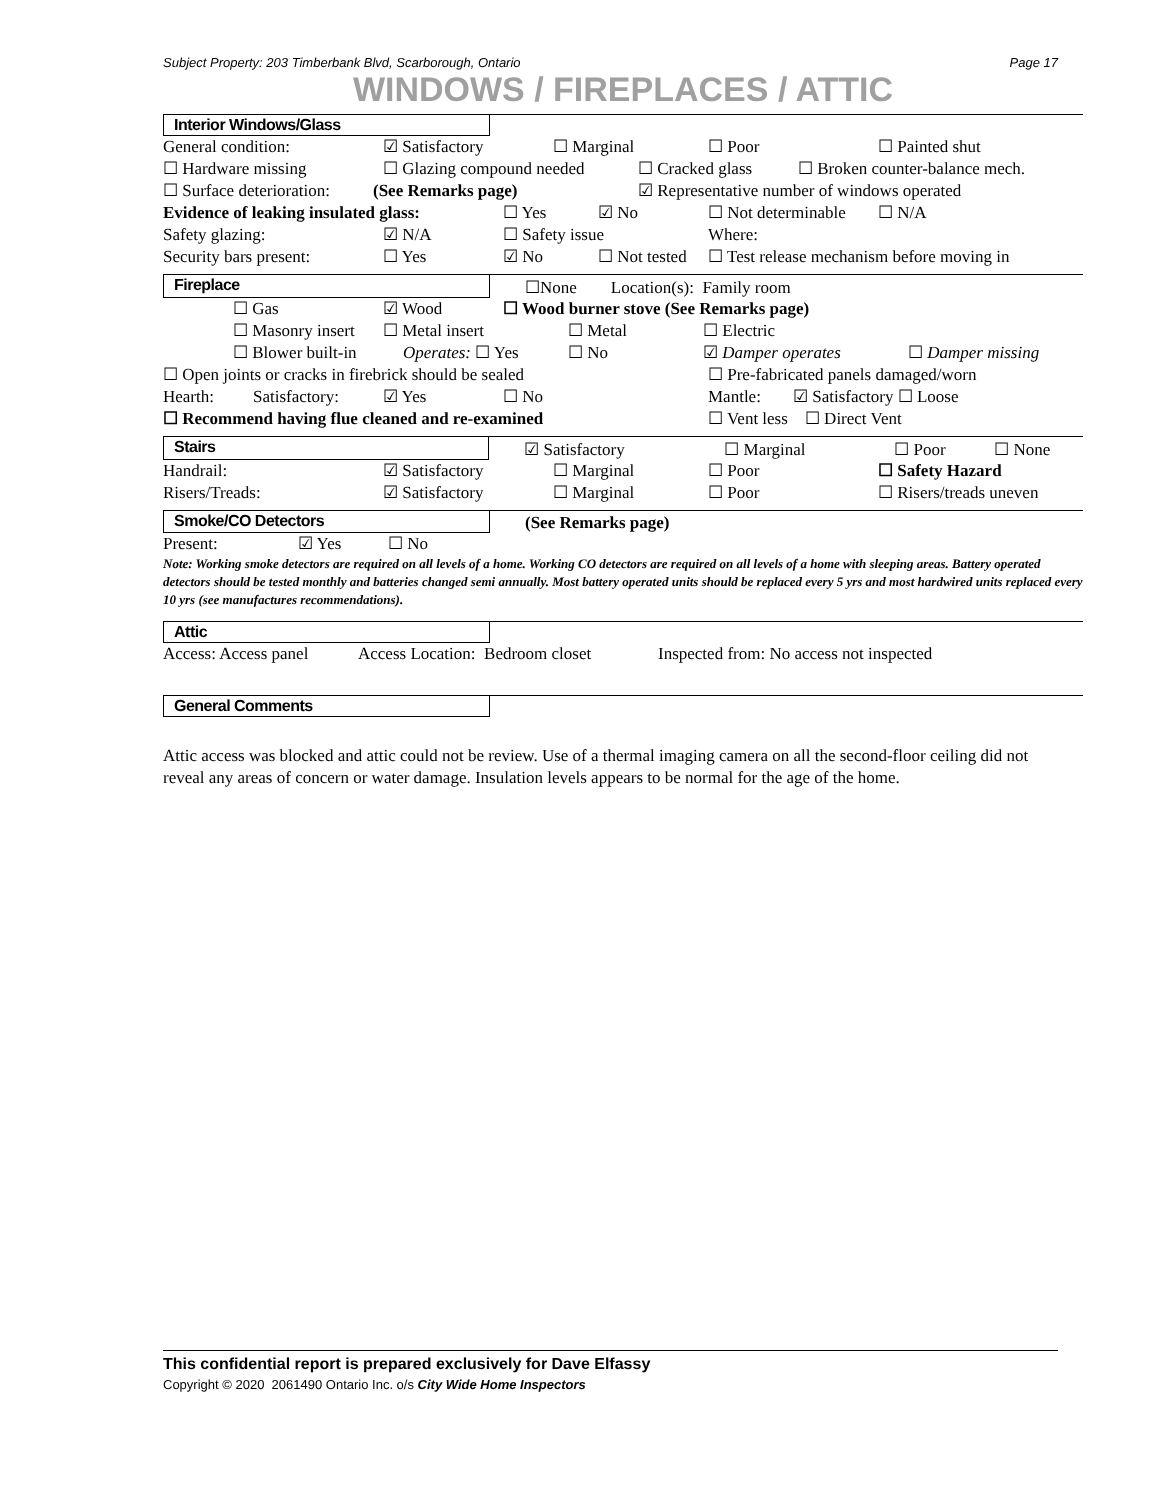Subject Property: 203 Timberbank Blvd, Scarborough, Ontario Page 17
WINDOWS / FIREPLACES / ATTIC
Interior Windows/Glass
General condition: ☑ Satisfactory ☐ Marginal ☐ Poor ☐ Painted shut
☐ Hardware missing ☐ Glazing compound needed ☐ Cracked glass ☐ Broken counter-balance mech.
☐ Surface deterioration: (See Remarks page) ☑ Representative number of windows operated
Evidence of leaking insulated glass: ☐ Yes ☑ No ☐ Not determinable ☐ N/A
Safety glazing: ☑ N/A ☐ Safety issue Where:
Security bars present: ☐ Yes ☑ No ☐ Not tested ☐ Test release mechanism before moving in
Fireplace ☐None Location(s): Family room
☐ Gas ☑ Wood ☐ Wood burner stove (See Remarks page)
☐ Masonry insert ☐ Metal insert ☐ Metal ☐ Electric
☐ Blower built-in Operates: ☐ Yes ☐ No ☑ Damper operates ☐ Damper missing
☐ Open joints or cracks in firebrick should be sealed ☐ Pre-fabricated panels damaged/worn
Hearth: Satisfactory: ☑ Yes ☐ No Mantle: ☑ Satisfactory ☐ Loose
☐ Recommend having flue cleaned and re-examined ☐ Vent less ☐ Direct Vent
Stairs ☑ Satisfactory ☐ Marginal ☐ Poor ☐ None
Handrail: ☑ Satisfactory ☐ Marginal ☐ Poor ☐ Safety Hazard
Risers/Treads: ☑ Satisfactory ☐ Marginal ☐ Poor ☐ Risers/treads uneven
Smoke/CO Detectors (See Remarks page)
Present: ☑ Yes ☐ No
Note: Working smoke detectors are required on all levels of a home. Working CO detectors are required on all levels of a home with sleeping areas. Battery operated detectors should be tested monthly and batteries changed semi annually. Most battery operated units should be replaced every 5 yrs and most hardwired units replaced every 10 yrs (see manufactures recommendations).
Attic
Access: Access panel Access Location: Bedroom closet Inspected from: No access not inspected
General Comments
Attic access was blocked and attic could not be review. Use of a thermal imaging camera on all the second-floor ceiling did not reveal any areas of concern or water damage. Insulation levels appears to be normal for the age of the home.
This confidential report is prepared exclusively for Dave Elfassy
Copyright © 2020 2061490 Ontario Inc. o/s City Wide Home Inspectors